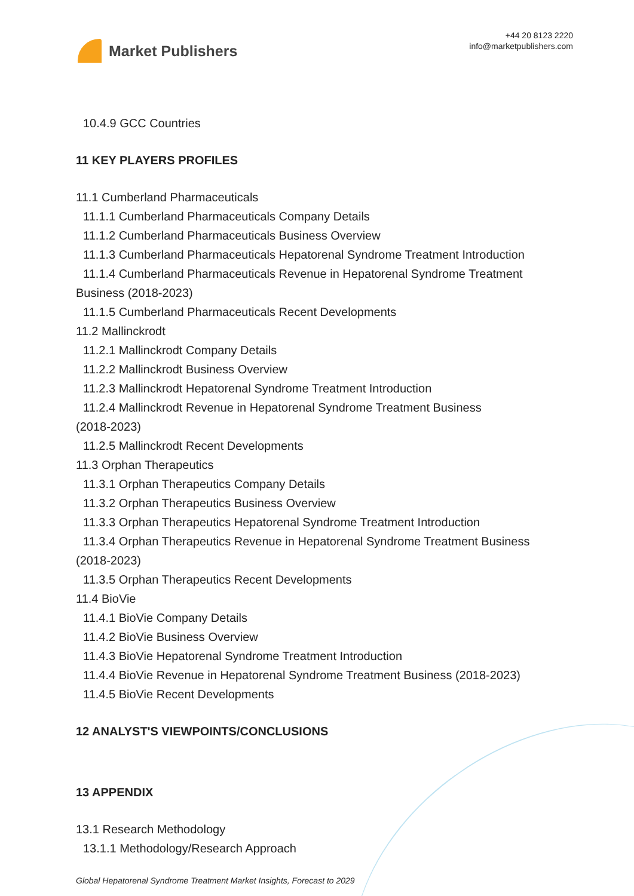Market Publishers
+44 20 8123 2220
info@marketpublishers.com
10.4.9 GCC Countries
11 KEY PLAYERS PROFILES
11.1 Cumberland Pharmaceuticals
11.1.1 Cumberland Pharmaceuticals Company Details
11.1.2 Cumberland Pharmaceuticals Business Overview
11.1.3 Cumberland Pharmaceuticals Hepatorenal Syndrome Treatment Introduction
11.1.4 Cumberland Pharmaceuticals Revenue in Hepatorenal Syndrome Treatment
Business (2018-2023)
11.1.5 Cumberland Pharmaceuticals Recent Developments
11.2 Mallinckrodt
11.2.1 Mallinckrodt Company Details
11.2.2 Mallinckrodt Business Overview
11.2.3 Mallinckrodt Hepatorenal Syndrome Treatment Introduction
11.2.4 Mallinckrodt Revenue in Hepatorenal Syndrome Treatment Business
(2018-2023)
11.2.5 Mallinckrodt Recent Developments
11.3 Orphan Therapeutics
11.3.1 Orphan Therapeutics Company Details
11.3.2 Orphan Therapeutics Business Overview
11.3.3 Orphan Therapeutics Hepatorenal Syndrome Treatment Introduction
11.3.4 Orphan Therapeutics Revenue in Hepatorenal Syndrome Treatment Business
(2018-2023)
11.3.5 Orphan Therapeutics Recent Developments
11.4 BioVie
11.4.1 BioVie Company Details
11.4.2 BioVie Business Overview
11.4.3 BioVie Hepatorenal Syndrome Treatment Introduction
11.4.4 BioVie Revenue in Hepatorenal Syndrome Treatment Business (2018-2023)
11.4.5 BioVie Recent Developments
12 ANALYST'S VIEWPOINTS/CONCLUSIONS
13 APPENDIX
13.1 Research Methodology
13.1.1 Methodology/Research Approach
Global Hepatorenal Syndrome Treatment Market Insights, Forecast to 2029